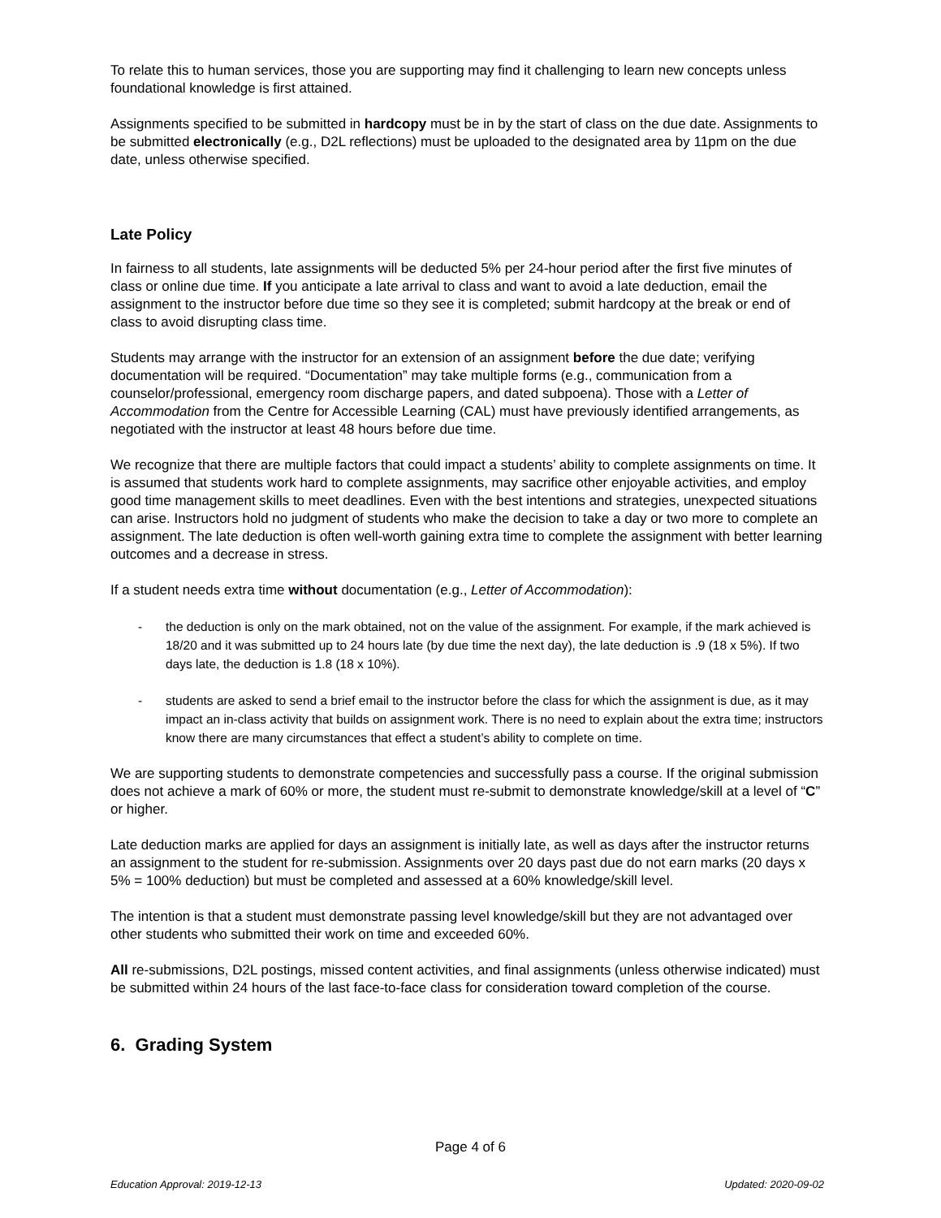To relate this to human services, those you are supporting may find it challenging to learn new concepts unless foundational knowledge is first attained.
Assignments specified to be submitted in hardcopy must be in by the start of class on the due date. Assignments to be submitted electronically (e.g., D2L reflections) must be uploaded to the designated area by 11pm on the due date, unless otherwise specified.
Late Policy
In fairness to all students, late assignments will be deducted 5% per 24-hour period after the first five minutes of class or online due time. If you anticipate a late arrival to class and want to avoid a late deduction, email the assignment to the instructor before due time so they see it is completed; submit hardcopy at the break or end of class to avoid disrupting class time.
Students may arrange with the instructor for an extension of an assignment before the due date; verifying documentation will be required. “Documentation” may take multiple forms (e.g., communication from a counselor/professional, emergency room discharge papers, and dated subpoena). Those with a Letter of Accommodation from the Centre for Accessible Learning (CAL) must have previously identified arrangements, as negotiated with the instructor at least 48 hours before due time.
We recognize that there are multiple factors that could impact a students’ ability to complete assignments on time. It is assumed that students work hard to complete assignments, may sacrifice other enjoyable activities, and employ good time management skills to meet deadlines. Even with the best intentions and strategies, unexpected situations can arise. Instructors hold no judgment of students who make the decision to take a day or two more to complete an assignment. The late deduction is often well-worth gaining extra time to complete the assignment with better learning outcomes and a decrease in stress.
If a student needs extra time without documentation (e.g., Letter of Accommodation):
- the deduction is only on the mark obtained, not on the value of the assignment. For example, if the mark achieved is 18/20 and it was submitted up to 24 hours late (by due time the next day), the late deduction is .9 (18 x 5%). If two days late, the deduction is 1.8 (18 x 10%).
- students are asked to send a brief email to the instructor before the class for which the assignment is due, as it may impact an in-class activity that builds on assignment work. There is no need to explain about the extra time; instructors know there are many circumstances that effect a student’s ability to complete on time.
We are supporting students to demonstrate competencies and successfully pass a course. If the original submission does not achieve a mark of 60% or more, the student must re-submit to demonstrate knowledge/skill at a level of “C” or higher.
Late deduction marks are applied for days an assignment is initially late, as well as days after the instructor returns an assignment to the student for re-submission. Assignments over 20 days past due do not earn marks (20 days x 5% = 100% deduction) but must be completed and assessed at a 60% knowledge/skill level.
The intention is that a student must demonstrate passing level knowledge/skill but they are not advantaged over other students who submitted their work on time and exceeded 60%.
All re-submissions, D2L postings, missed content activities, and final assignments (unless otherwise indicated) must be submitted within 24 hours of the last face-to-face class for consideration toward completion of the course.
6. Grading System
Page 4 of 6
Education Approval: 2019-12-13 Updated: 2020-09-02